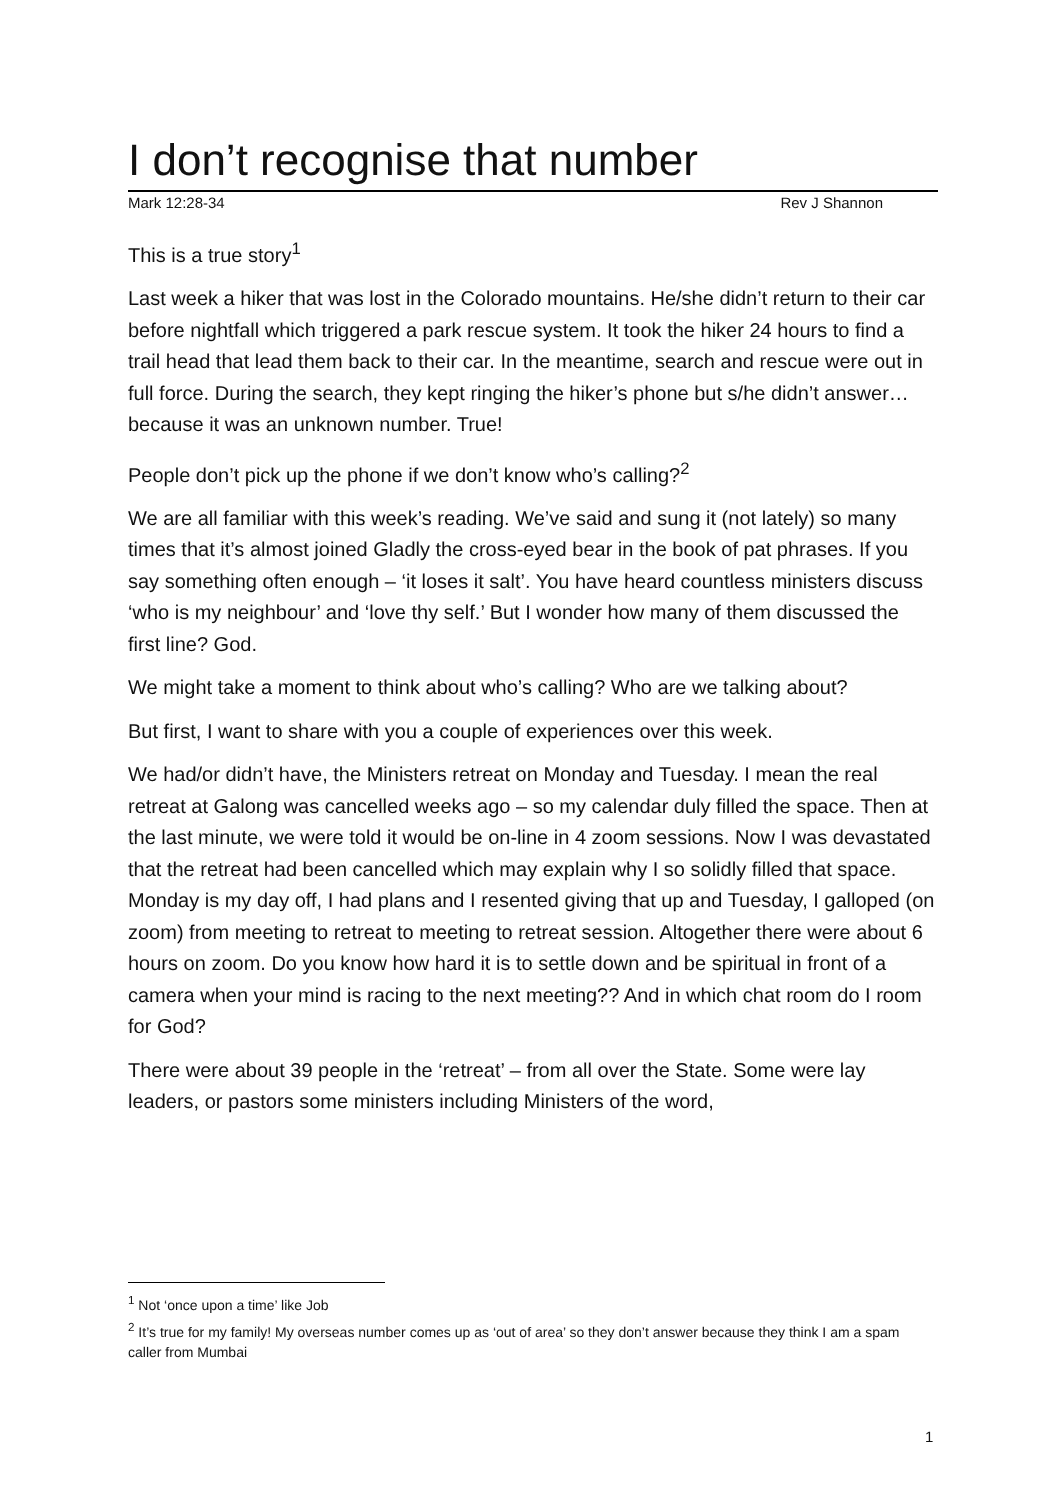I don’t recognise that number
Mark 12:28-34 Rev J Shannon
This is a true story<sup>1</sup>
Last week a hiker that was lost in the Colorado mountains. He/she didn’t return to their car before nightfall which triggered a park rescue system. It took the hiker 24 hours to find a trail head that lead them back to their car. In the meantime, search and rescue were out in full force. During the search, they kept ringing the hiker’s phone but s/he didn’t answer…because it was an unknown number. True!
People don’t pick up the phone if we don’t know who’s calling?<sup>2</sup>
We are all familiar with this week’s reading. We’ve said and sung it (not lately) so many times that it’s almost joined Gladly the cross-eyed bear in the book of pat phrases. If you say something often enough – ‘it loses it salt’. You have heard countless ministers discuss ‘who is my neighbour’ and ‘love thy self.’ But I wonder how many of them discussed the first line? God.
We might take a moment to think about who’s calling? Who are we talking about?
But first, I want to share with you a couple of experiences over this week.
We had/or didn’t have, the Ministers retreat on Monday and Tuesday. I mean the real retreat at Galong was cancelled weeks ago – so my calendar duly filled the space. Then at the last minute, we were told it would be on-line in 4 zoom sessions. Now I was devastated that the retreat had been cancelled which may explain why I so solidly filled that space. Monday is my day off, I had plans and I resented giving that up and Tuesday, I galloped (on zoom) from meeting to retreat to meeting to retreat session. Altogether there were about 6 hours on zoom. Do you know how hard it is to settle down and be spiritual in front of a camera when your mind is racing to the next meeting?? And in which chat room do I room for God?
There were about 39 people in the ‘retreat’ – from all over the State. Some were lay leaders, or pastors some ministers including Ministers of the word,
<sup>1</sup> Not ‘once upon a time’ like Job
<sup>2</sup> It’s true for my family! My overseas number comes up as ‘out of area’ so they don’t answer because they think I am a spam caller from Mumbai
1